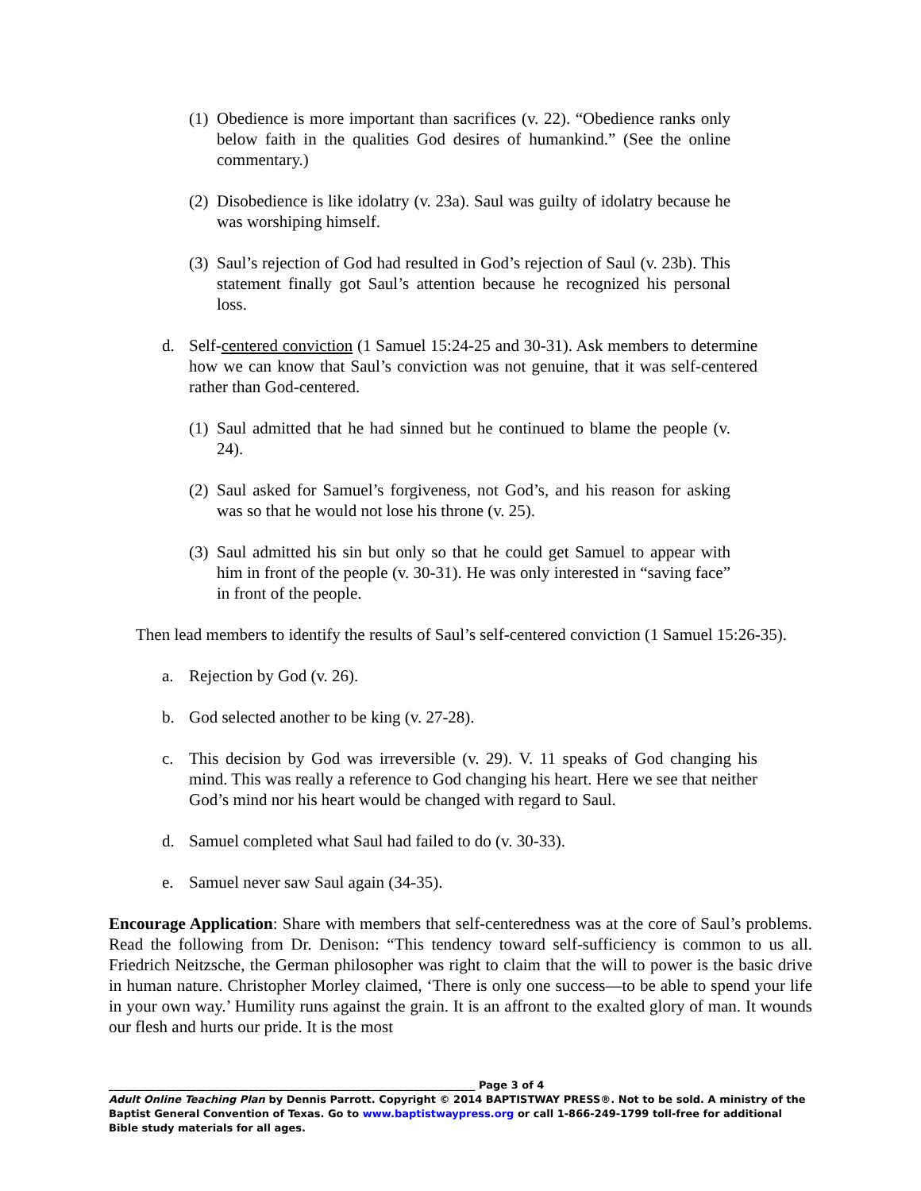(1) Obedience is more important than sacrifices (v. 22). “Obedience ranks only below faith in the qualities God desires of humankind.” (See the online commentary.)
(2) Disobedience is like idolatry (v. 23a). Saul was guilty of idolatry because he was worshiping himself.
(3) Saul’s rejection of God had resulted in God’s rejection of Saul (v. 23b). This statement finally got Saul’s attention because he recognized his personal loss.
d. Self-centered conviction (1 Samuel 15:24-25 and 30-31). Ask members to determine how we can know that Saul’s conviction was not genuine, that it was self-centered rather than God-centered.
(1) Saul admitted that he had sinned but he continued to blame the people (v. 24).
(2) Saul asked for Samuel’s forgiveness, not God’s, and his reason for asking was so that he would not lose his throne (v. 25).
(3) Saul admitted his sin but only so that he could get Samuel to appear with him in front of the people (v. 30-31). He was only interested in “saving face” in front of the people.
Then lead members to identify the results of Saul’s self-centered conviction (1 Samuel 15:26-35).
a. Rejection by God (v. 26).
b. God selected another to be king (v. 27-28).
c. This decision by God was irreversible (v. 29). V. 11 speaks of God changing his mind. This was really a reference to God changing his heart. Here we see that neither God’s mind nor his heart would be changed with regard to Saul.
d. Samuel completed what Saul had failed to do (v. 30-33).
e. Samuel never saw Saul again (34-35).
Encourage Application: Share with members that self-centeredness was at the core of Saul’s problems. Read the following from Dr. Denison: “This tendency toward self-sufficiency is common to us all. Friedrich Neitzsche, the German philosopher was right to claim that the will to power is the basic drive in human nature. Christopher Morley claimed, ‘There is only one success—to be able to spend your life in your own way.’ Humility runs against the grain. It is an affront to the exalted glory of man. It wounds our flesh and hurts our pride. It is the most
_______________________________________________________________________ Page 3 of 4
Adult Online Teaching Plan by Dennis Parrott. Copyright © 2014 BAPTISTWAY PRESS®. Not to be sold. A ministry of the Baptist General Convention of Texas. Go to www.baptistwaypress.org or call 1-866-249-1799 toll-free for additional Bible study materials for all ages.